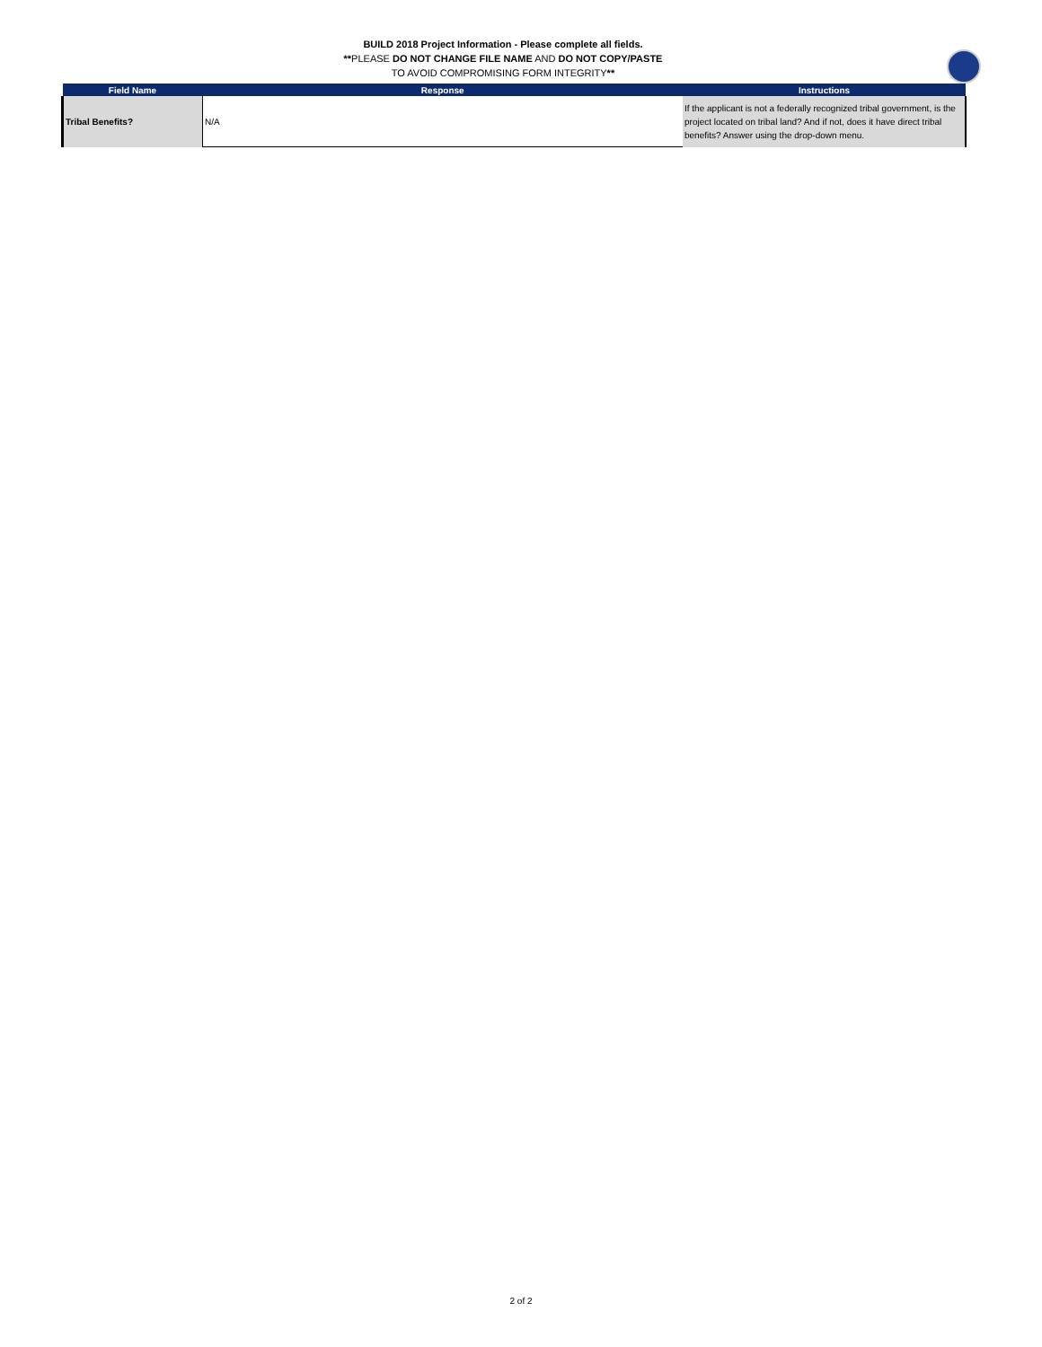BUILD 2018 Project Information - Please complete all fields.
**PLEASE DO NOT CHANGE FILE NAME AND DO NOT COPY/PASTE
TO AVOID COMPROMISING FORM INTEGRITY**
| Field Name | Response | Instructions |
| --- | --- | --- |
| Tribal Benefits? | N/A | If the applicant is not a federally recognized tribal government, is the project located on tribal land? And if not, does it have direct tribal benefits? Answer using the drop-down menu. |
2 of 2